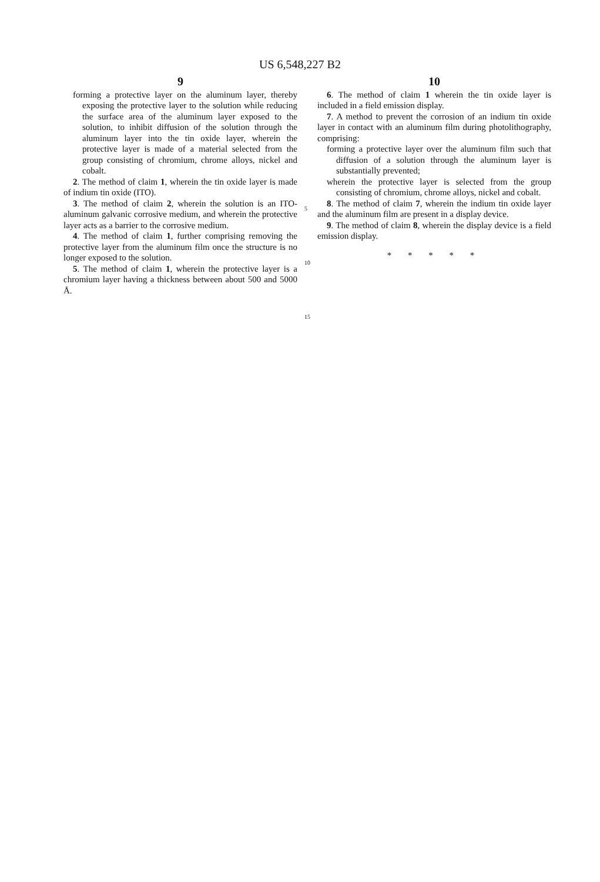US 6,548,227 B2
9
forming a protective layer on the aluminum layer, thereby exposing the protective layer to the solution while reducing the surface area of the aluminum layer exposed to the solution, to inhibit diffusion of the solution through the aluminum layer into the tin oxide layer, wherein the protective layer is made of a material selected from the group consisting of chromium, chrome alloys, nickel and cobalt.
2. The method of claim 1, wherein the tin oxide layer is made of indium tin oxide (ITO).
3. The method of claim 2, wherein the solution is an ITO-aluminum galvanic corrosive medium, and wherein the protective layer acts as a barrier to the corrosive medium.
4. The method of claim 1, further comprising removing the protective layer from the aluminum film once the structure is no longer exposed to the solution.
5. The method of claim 1, wherein the protective layer is a chromium layer having a thickness between about 500 and 5000 Å.
5
10
15
10
6. The method of claim 1 wherein the tin oxide layer is included in a field emission display.
7. A method to prevent the corrosion of an indium tin oxide layer in contact with an aluminum film during photolithography, comprising:
forming a protective layer over the aluminum film such that diffusion of a solution through the aluminum layer is substantially prevented;
wherein the protective layer is selected from the group consisting of chromium, chrome alloys, nickel and cobalt.
8. The method of claim 7, wherein the indium tin oxide layer and the aluminum film are present in a display device.
9. The method of claim 8, wherein the display device is a field emission display.
* * * * *